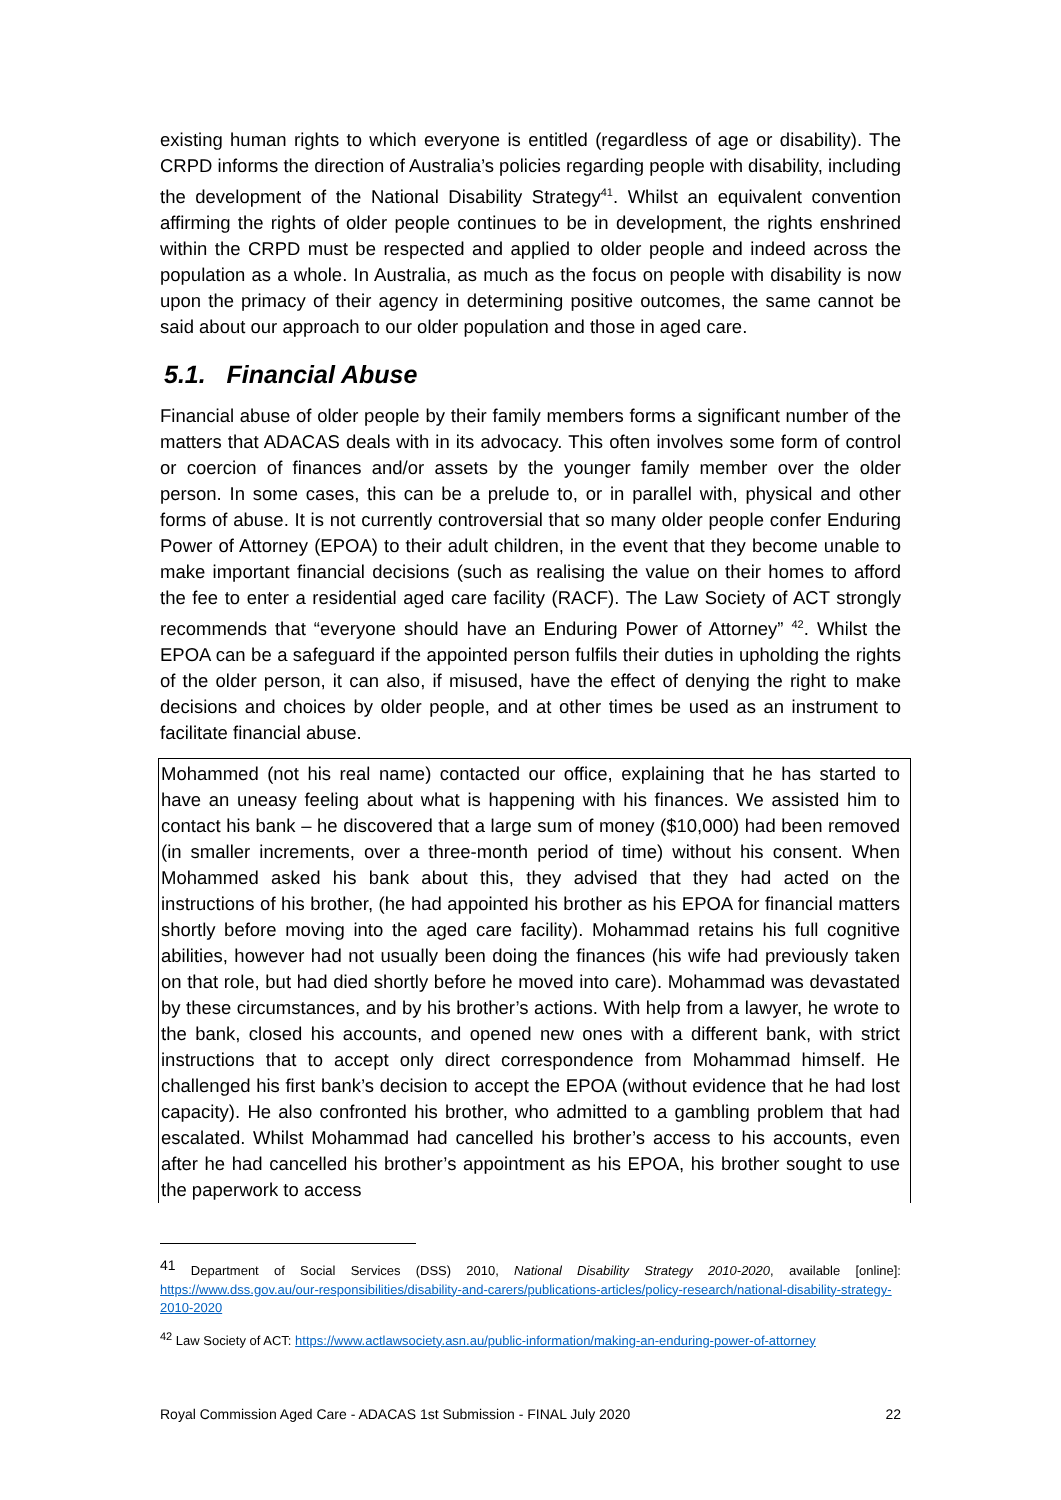existing human rights to which everyone is entitled (regardless of age or disability). The CRPD informs the direction of Australia’s policies regarding people with disability, including the development of the National Disability Strategy<sup>41</sup>. Whilst an equivalent convention affirming the rights of older people continues to be in development, the rights enshrined within the CRPD must be respected and applied to older people and indeed across the population as a whole. In Australia, as much as the focus on people with disability is now upon the primacy of their agency in determining positive outcomes, the same cannot be said about our approach to our older population and those in aged care.
5.1. Financial Abuse
Financial abuse of older people by their family members forms a significant number of the matters that ADACAS deals with in its advocacy. This often involves some form of control or coercion of finances and/or assets by the younger family member over the older person. In some cases, this can be a prelude to, or in parallel with, physical and other forms of abuse. It is not currently controversial that so many older people confer Enduring Power of Attorney (EPOA) to their adult children, in the event that they become unable to make important financial decisions (such as realising the value on their homes to afford the fee to enter a residential aged care facility (RACF). The Law Society of ACT strongly recommends that “everyone should have an Enduring Power of Attorney” <sup>42</sup>. Whilst the EPOA can be a safeguard if the appointed person fulfils their duties in upholding the rights of the older person, it can also, if misused, have the effect of denying the right to make decisions and choices by older people, and at other times be used as an instrument to facilitate financial abuse.
Mohammed (not his real name) contacted our office, explaining that he has started to have an uneasy feeling about what is happening with his finances. We assisted him to contact his bank – he discovered that a large sum of money ($10,000) had been removed (in smaller increments, over a three-month period of time) without his consent. When Mohammed asked his bank about this, they advised that they had acted on the instructions of his brother, (he had appointed his brother as his EPOA for financial matters shortly before moving into the aged care facility). Mohammad retains his full cognitive abilities, however had not usually been doing the finances (his wife had previously taken on that role, but had died shortly before he moved into care). Mohammad was devastated by these circumstances, and by his brother’s actions. With help from a lawyer, he wrote to the bank, closed his accounts, and opened new ones with a different bank, with strict instructions that to accept only direct correspondence from Mohammad himself. He challenged his first bank’s decision to accept the EPOA (without evidence that he had lost capacity). He also confronted his brother, who admitted to a gambling problem that had escalated. Whilst Mohammad had cancelled his brother’s access to his accounts, even after he had cancelled his brother’s appointment as his EPOA, his brother sought to use the paperwork to access
<sup>41</sup> Department of Social Services (DSS) 2010, National Disability Strategy 2010-2020, available [online]: https://www.dss.gov.au/our-responsibilities/disability-and-carers/publications-articles/policy-research/national-disability-strategy-2010-2020
<sup>42</sup> Law Society of ACT: https://www.actlawsociety.asn.au/public-information/making-an-enduring-power-of-attorney
Royal Commission Aged Care - ADACAS 1st Submission - FINAL July 2020 22